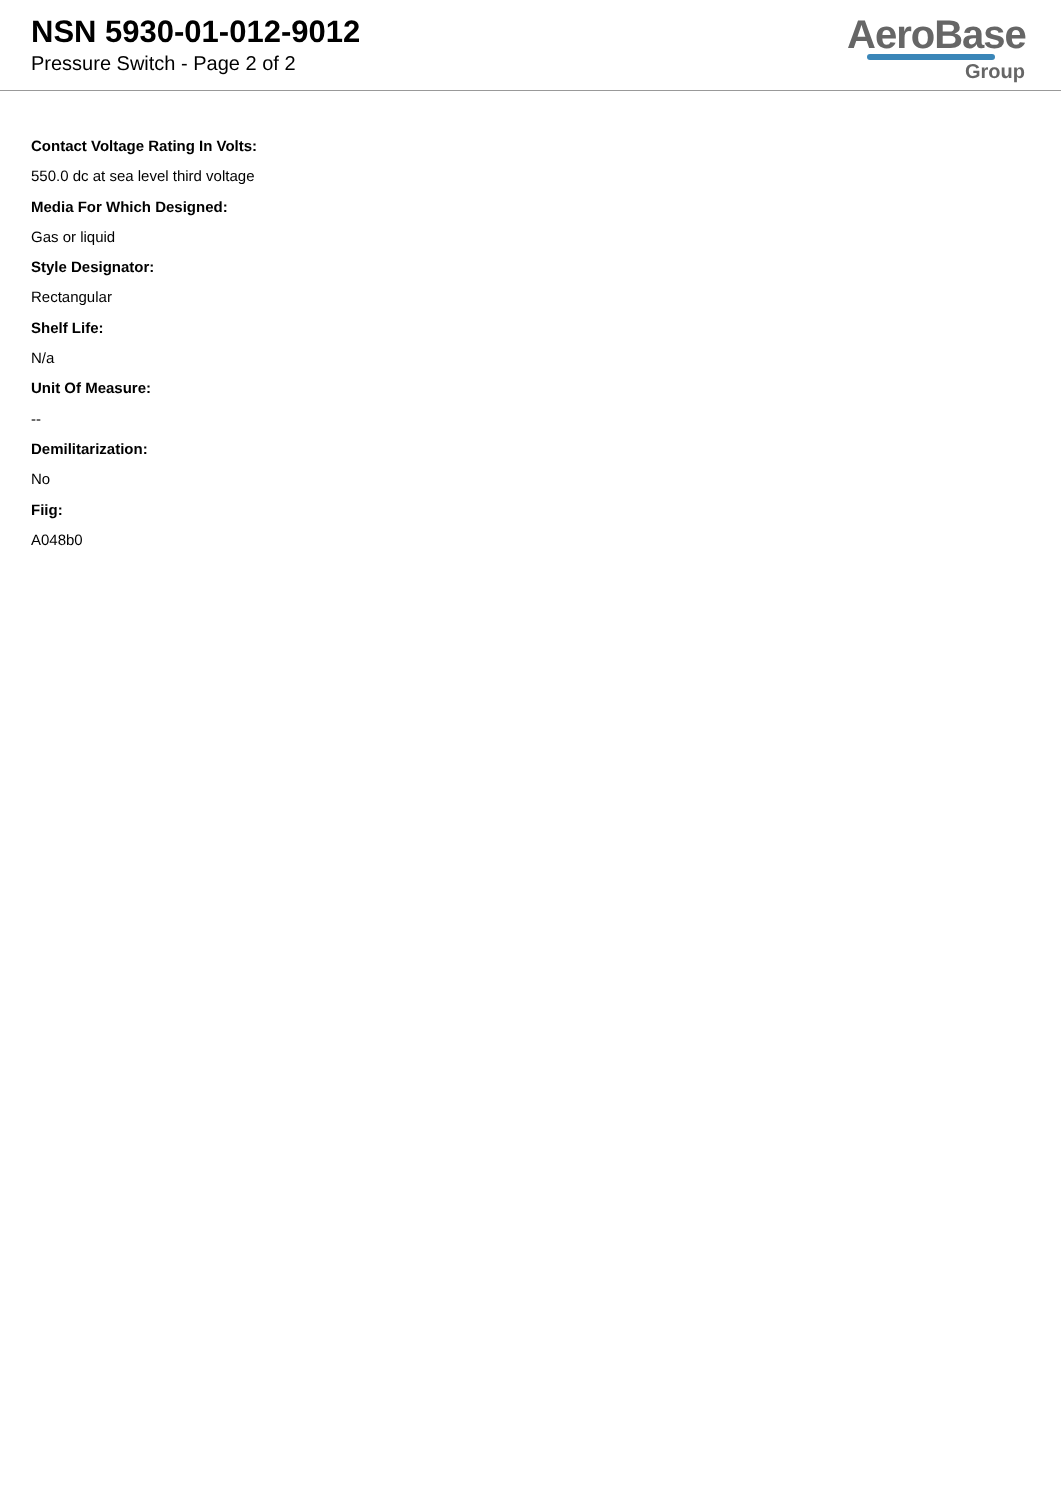NSN 5930-01-012-9012
Pressure Switch - Page 2 of 2
AeroBase
Group
Contact Voltage Rating In Volts:
550.0 dc at sea level third voltage
Media For Which Designed:
Gas or liquid
Style Designator:
Rectangular
Shelf Life:
N/a
Unit Of Measure:
--
Demilitarization:
No
Fiig:
A048b0